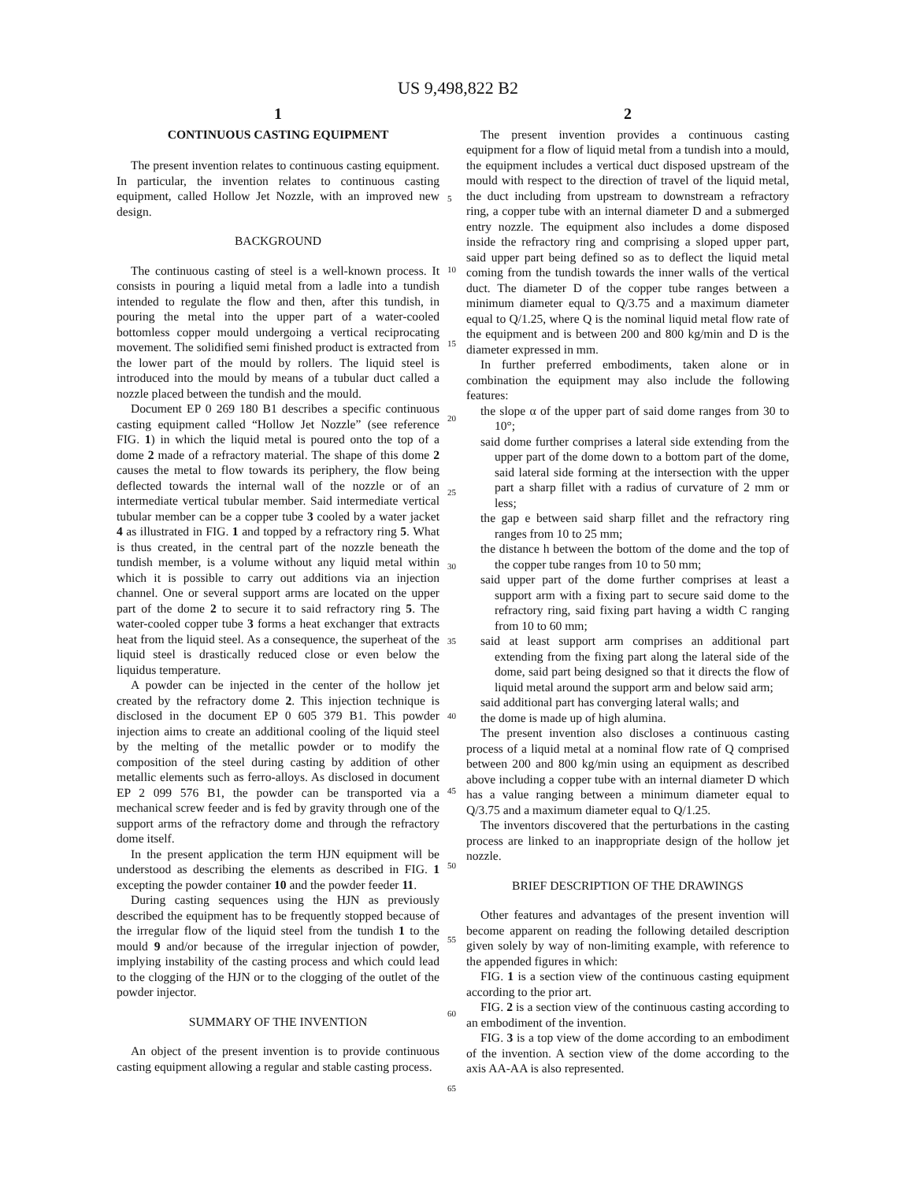US 9,498,822 B2
1
CONTINUOUS CASTING EQUIPMENT
The present invention relates to continuous casting equipment. In particular, the invention relates to continuous casting equipment, called Hollow Jet Nozzle, with an improved new design.
BACKGROUND
The continuous casting of steel is a well-known process. It consists in pouring a liquid metal from a ladle into a tundish intended to regulate the flow and then, after this tundish, in pouring the metal into the upper part of a water-cooled bottomless copper mould undergoing a vertical reciprocating movement. The solidified semi finished product is extracted from the lower part of the mould by rollers. The liquid steel is introduced into the mould by means of a tubular duct called a nozzle placed between the tundish and the mould.
Document EP 0 269 180 B1 describes a specific continuous casting equipment called “Hollow Jet Nozzle” (see reference FIG. 1) in which the liquid metal is poured onto the top of a dome 2 made of a refractory material. The shape of this dome 2 causes the metal to flow towards its periphery, the flow being deflected towards the internal wall of the nozzle or of an intermediate vertical tubular member. Said intermediate vertical tubular member can be a copper tube 3 cooled by a water jacket 4 as illustrated in FIG. 1 and topped by a refractory ring 5. What is thus created, in the central part of the nozzle beneath the tundish member, is a volume without any liquid metal within which it is possible to carry out additions via an injection channel. One or several support arms are located on the upper part of the dome 2 to secure it to said refractory ring 5. The water-cooled copper tube 3 forms a heat exchanger that extracts heat from the liquid steel. As a consequence, the superheat of the liquid steel is drastically reduced close or even below the liquidus temperature.
A powder can be injected in the center of the hollow jet created by the refractory dome 2. This injection technique is disclosed in the document EP 0 605 379 B1. This powder injection aims to create an additional cooling of the liquid steel by the melting of the metallic powder or to modify the composition of the steel during casting by addition of other metallic elements such as ferro-alloys. As disclosed in document EP 2 099 576 B1, the powder can be transported via a mechanical screw feeder and is fed by gravity through one of the support arms of the refractory dome and through the refractory dome itself.
In the present application the term HJN equipment will be understood as describing the elements as described in FIG. 1 excepting the powder container 10 and the powder feeder 11.
During casting sequences using the HJN as previously described the equipment has to be frequently stopped because of the irregular flow of the liquid steel from the tundish 1 to the mould 9 and/or because of the irregular injection of powder, implying instability of the casting process and which could lead to the clogging of the HJN or to the clogging of the outlet of the powder injector.
SUMMARY OF THE INVENTION
An object of the present invention is to provide continuous casting equipment allowing a regular and stable casting process.
5
10
15
20
25
30
35
40
45
50
55
60
65
2
The present invention provides a continuous casting equipment for a flow of liquid metal from a tundish into a mould, the equipment includes a vertical duct disposed upstream of the mould with respect to the direction of travel of the liquid metal, the duct including from upstream to downstream a refractory ring, a copper tube with an internal diameter D and a submerged entry nozzle. The equipment also includes a dome disposed inside the refractory ring and comprising a sloped upper part, said upper part being defined so as to deflect the liquid metal coming from the tundish towards the inner walls of the vertical duct. The diameter D of the copper tube ranges between a minimum diameter equal to Q/3.75 and a maximum diameter equal to Q/1.25, where Q is the nominal liquid metal flow rate of the equipment and is between 200 and 800 kg/min and D is the diameter expressed in mm.
In further preferred embodiments, taken alone or in combination the equipment may also include the following features:
the slope α of the upper part of said dome ranges from 30 to 10°;
said dome further comprises a lateral side extending from the upper part of the dome down to a bottom part of the dome, said lateral side forming at the intersection with the upper part a sharp fillet with a radius of curvature of 2 mm or less;
the gap e between said sharp fillet and the refractory ring ranges from 10 to 25 mm;
the distance h between the bottom of the dome and the top of the copper tube ranges from 10 to 50 mm;
said upper part of the dome further comprises at least a support arm with a fixing part to secure said dome to the refractory ring, said fixing part having a width C ranging from 10 to 60 mm;
said at least support arm comprises an additional part extending from the fixing part along the lateral side of the dome, said part being designed so that it directs the flow of liquid metal around the support arm and below said arm;
said additional part has converging lateral walls; and
the dome is made up of high alumina.
The present invention also discloses a continuous casting process of a liquid metal at a nominal flow rate of Q comprised between 200 and 800 kg/min using an equipment as described above including a copper tube with an internal diameter D which has a value ranging between a minimum diameter equal to Q/3.75 and a maximum diameter equal to Q/1.25.
The inventors discovered that the perturbations in the casting process are linked to an inappropriate design of the hollow jet nozzle.
BRIEF DESCRIPTION OF THE DRAWINGS
Other features and advantages of the present invention will become apparent on reading the following detailed description given solely by way of non-limiting example, with reference to the appended figures in which:
FIG. 1 is a section view of the continuous casting equipment according to the prior art.
FIG. 2 is a section view of the continuous casting according to an embodiment of the invention.
FIG. 3 is a top view of the dome according to an embodiment of the invention. A section view of the dome according to the axis AA-AA is also represented.